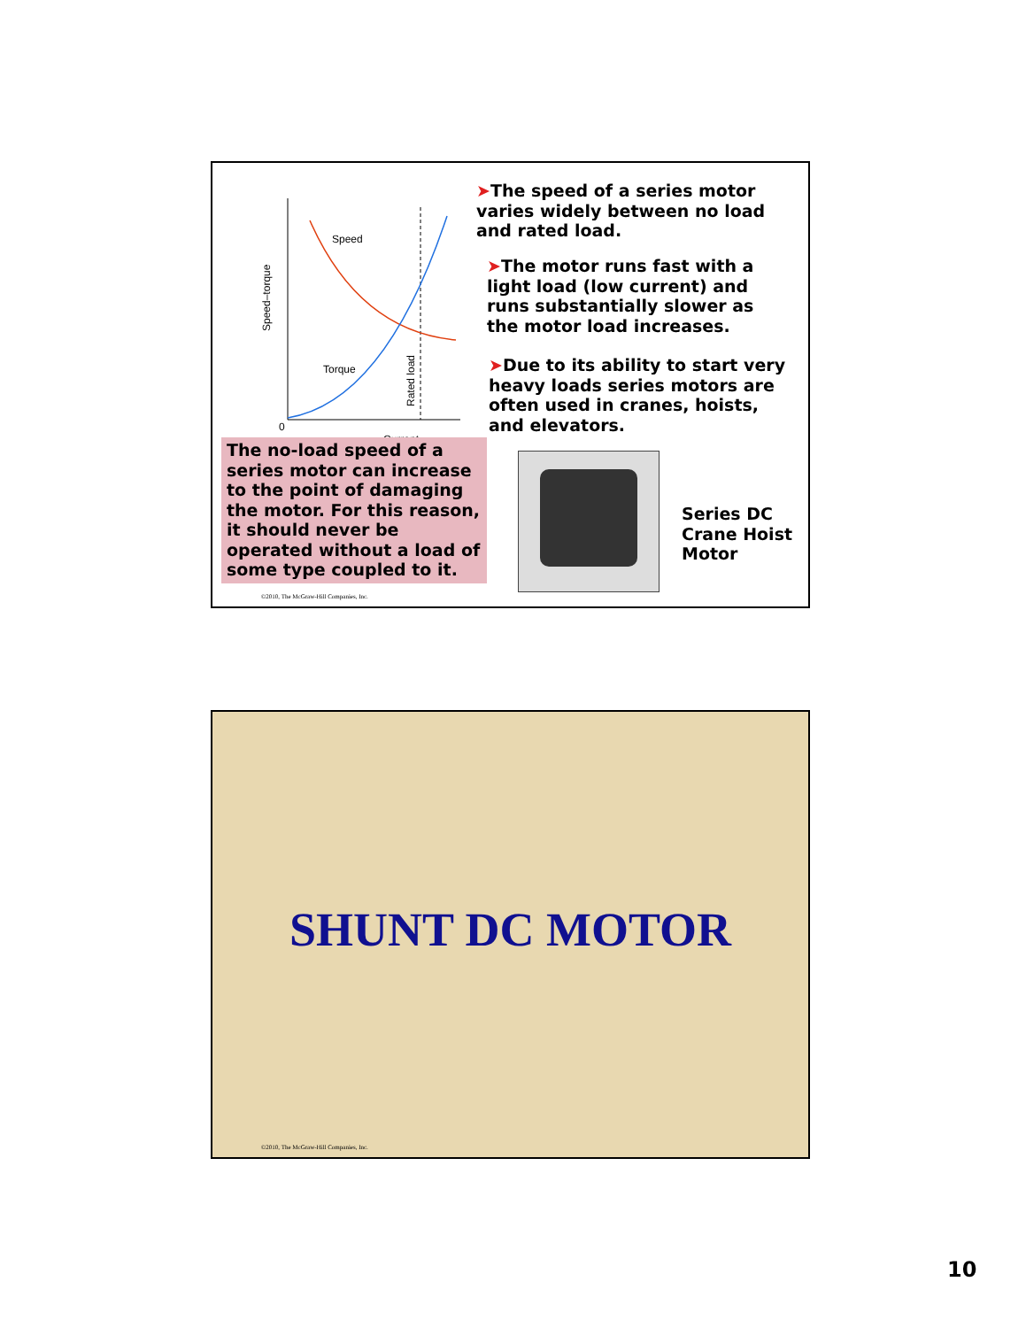Speed
Torque
0
Current
Speed–torque
Rated load
➤The speed of a series motor varies widely between no load and rated load.
➤The motor runs fast with a light load (low current) and runs substantially slower as the motor load increases.
➤Due to its ability to start very heavy loads series motors are often used in cranes, hoists, and elevators.
The no-load speed of a series motor can increase to the point of damaging the motor. For this reason, it should never be operated without a load of some type coupled to it.
Series DC Crane Hoist Motor
©2010, The McGraw-Hill Companies, Inc.
SHUNT DC MOTOR
©2010, The McGraw-Hill Companies, Inc.
10